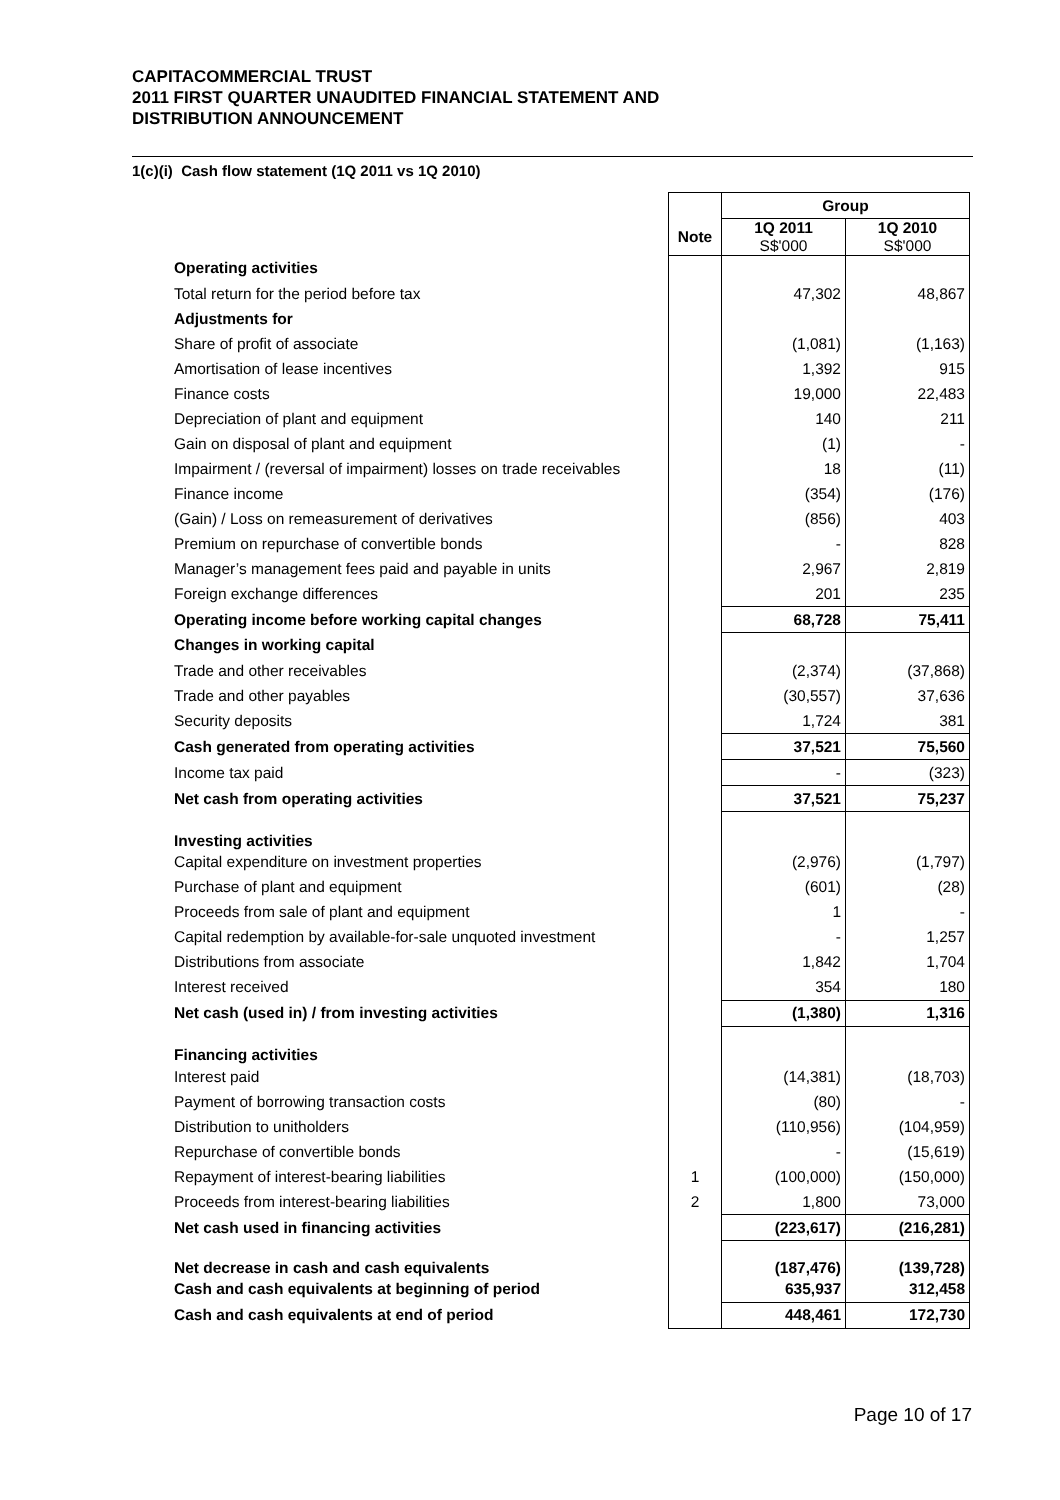CAPITACOMMERCIAL TRUST
2011 FIRST QUARTER UNAUDITED FINANCIAL STATEMENT AND
DISTRIBUTION ANNOUNCEMENT
1(c)(i) Cash flow statement (1Q 2011 vs 1Q 2010)
| | | Group | |
| | Note | 1Q 2011 S$'000 | 1Q 2010 S$'000 |
| Operating activities | | | |
| Total return for the period before tax | | 47,302 | 48,867 |
| Adjustments for | | | |
| Share of profit of associate | | (1,081) | (1,163) |
| Amortisation of lease incentives | | 1,392 | 915 |
| Finance costs | | 19,000 | 22,483 |
| Depreciation of plant and equipment | | 140 | 211 |
| Gain on disposal of plant and equipment | | (1) | - |
| Impairment / (reversal of impairment) losses on trade receivables | | 18 | (11) |
| Finance income | | (354) | (176) |
| (Gain) / Loss on remeasurement of derivatives | | (856) | 403 |
| Premium on repurchase of convertible bonds | | - | 828 |
| Manager’s management fees paid and payable in units | | 2,967 | 2,819 |
| Foreign exchange differences | | 201 | 235 |
| Operating income before working capital changes | | 68,728 | 75,411 |
| Changes in working capital | | | |
| Trade and other receivables | | (2,374) | (37,868) |
| Trade and other payables | | (30,557) | 37,636 |
| Security deposits | | 1,724 | 381 |
| Cash generated from operating activities | | 37,521 | 75,560 |
| Income tax paid | | - | (323) |
| Net cash from operating activities | | 37,521 | 75,237 |
| Investing activities | | | |
| Capital expenditure on investment properties | | (2,976) | (1,797) |
| Purchase of plant and equipment | | (601) | (28) |
| Proceeds from sale of plant and equipment | | 1 | - |
| Capital redemption by available-for-sale unquoted investment | | - | 1,257 |
| Distributions from associate | | 1,842 | 1,704 |
| Interest received | | 354 | 180 |
| Net cash (used in) / from investing activities | | (1,380) | 1,316 |
| Financing activities | | | |
| Interest paid | | (14,381) | (18,703) |
| Payment of borrowing transaction costs | | (80) | - |
| Distribution to unitholders | | (110,956) | (104,959) |
| Repurchase of convertible bonds | | - | (15,619) |
| Repayment of interest-bearing liabilities | 1 | (100,000) | (150,000) |
| Proceeds from interest-bearing liabilities | 2 | 1,800 | 73,000 |
| Net cash used in financing activities | | (223,617) | (216,281) |
| Net decrease in cash and cash equivalents | | (187,476) | (139,728) |
| Cash and cash equivalents at beginning of period | | 635,937 | 312,458 |
| Cash and cash equivalents at end of period | | 448,461 | 172,730 |
Page 10 of 17